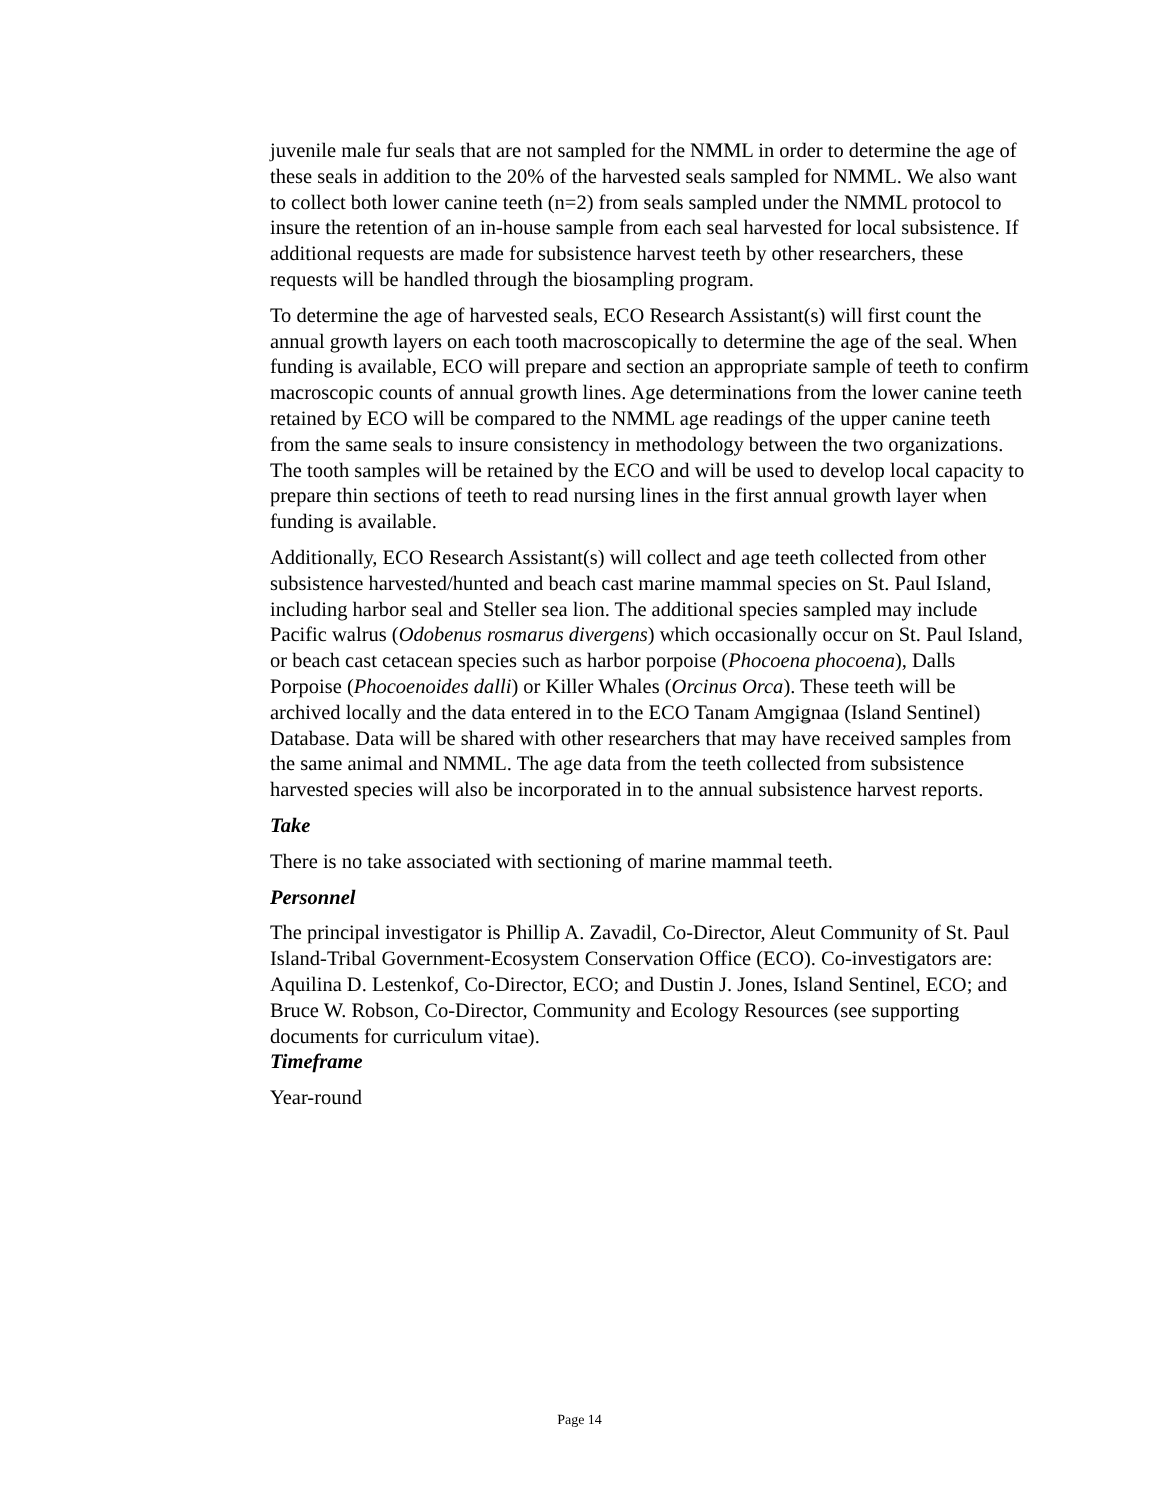juvenile male fur seals that are not sampled for the NMML in order to determine the age of these seals in addition to the 20% of the harvested seals sampled for NMML. We also want to collect both lower canine teeth (n=2) from seals sampled under the NMML protocol to insure the retention of an in-house sample from each seal harvested for local subsistence. If additional requests are made for subsistence harvest teeth by other researchers, these requests will be handled through the biosampling program.
To determine the age of harvested seals, ECO Research Assistant(s) will first count the annual growth layers on each tooth macroscopically to determine the age of the seal. When funding is available, ECO will prepare and section an appropriate sample of teeth to confirm macroscopic counts of annual growth lines. Age determinations from the lower canine teeth retained by ECO will be compared to the NMML age readings of the upper canine teeth from the same seals to insure consistency in methodology between the two organizations. The tooth samples will be retained by the ECO and will be used to develop local capacity to prepare thin sections of teeth to read nursing lines in the first annual growth layer when funding is available.
Additionally, ECO Research Assistant(s) will collect and age teeth collected from other subsistence harvested/hunted and beach cast marine mammal species on St. Paul Island, including harbor seal and Steller sea lion. The additional species sampled may include Pacific walrus (Odobenus rosmarus divergens) which occasionally occur on St. Paul Island, or beach cast cetacean species such as harbor porpoise (Phocoena phocoena), Dalls Porpoise (Phocoenoides dalli) or Killer Whales (Orcinus Orca). These teeth will be archived locally and the data entered in to the ECO Tanam Amgiǥnaa (Island Sentinel) Database. Data will be shared with other researchers that may have received samples from the same animal and NMML. The age data from the teeth collected from subsistence harvested species will also be incorporated in to the annual subsistence harvest reports.
Take
There is no take associated with sectioning of marine mammal teeth.
Personnel
The principal investigator is Phillip A. Zavadil, Co-Director, Aleut Community of St. Paul Island-Tribal Government-Ecosystem Conservation Office (ECO). Co-investigators are: Aquilina D. Lestenkof, Co-Director, ECO; and Dustin J. Jones, Island Sentinel, ECO; and Bruce W. Robson, Co-Director, Community and Ecology Resources (see supporting documents for curriculum vitae).
Timeframe
Year-round
Page 14